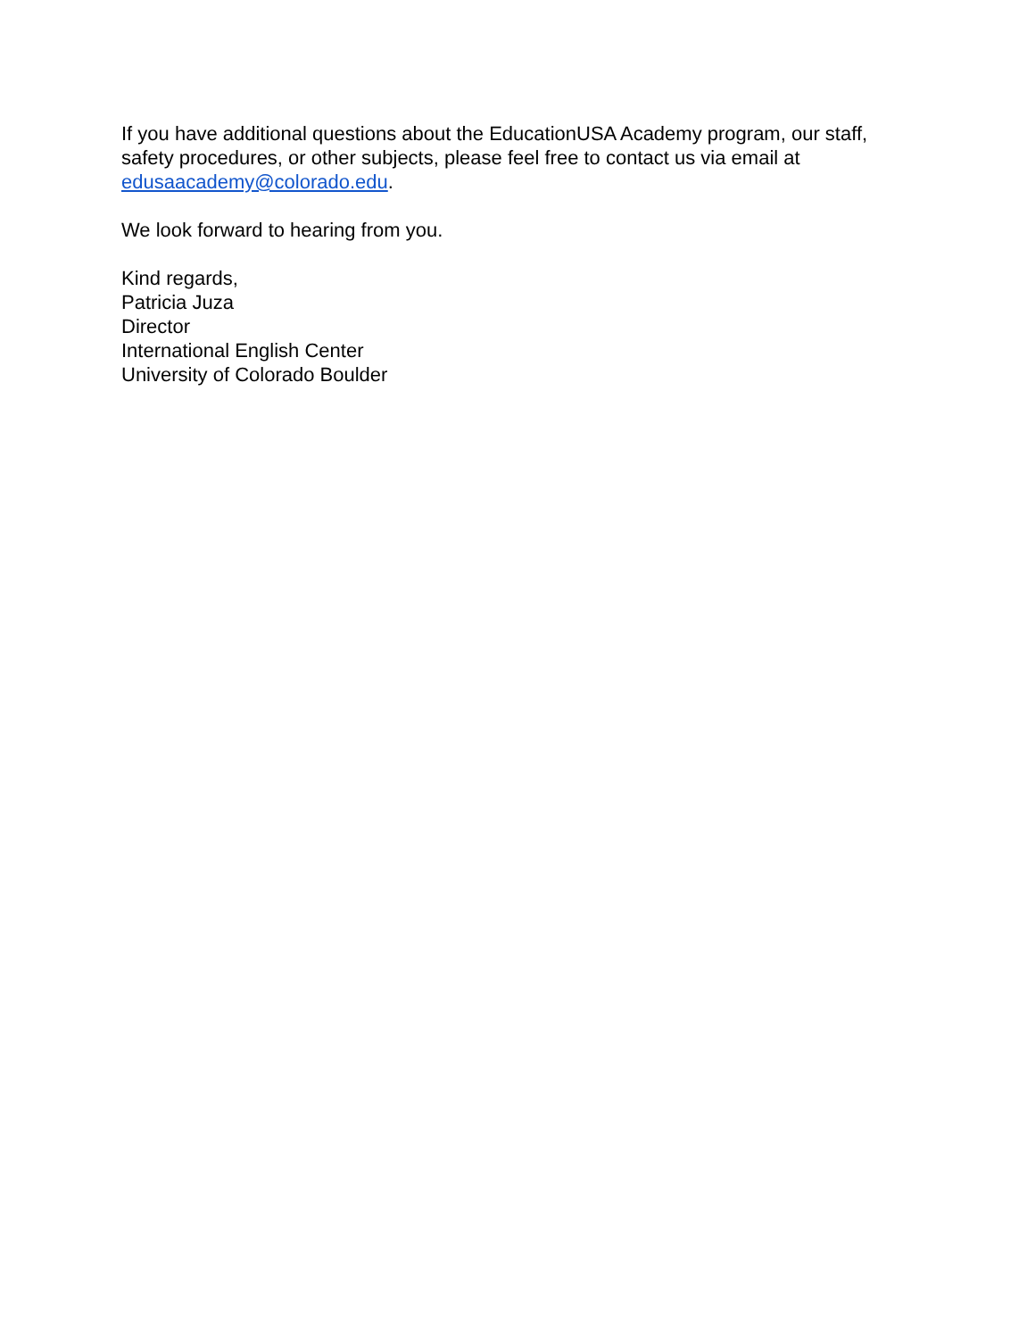If you have additional questions about the EducationUSA Academy program, our staff, safety procedures, or other subjects, please feel free to contact us via email at edusaacademy@colorado.edu.
We look forward to hearing from you.
Kind regards,
Patricia Juza
Director
International English Center
University of Colorado Boulder